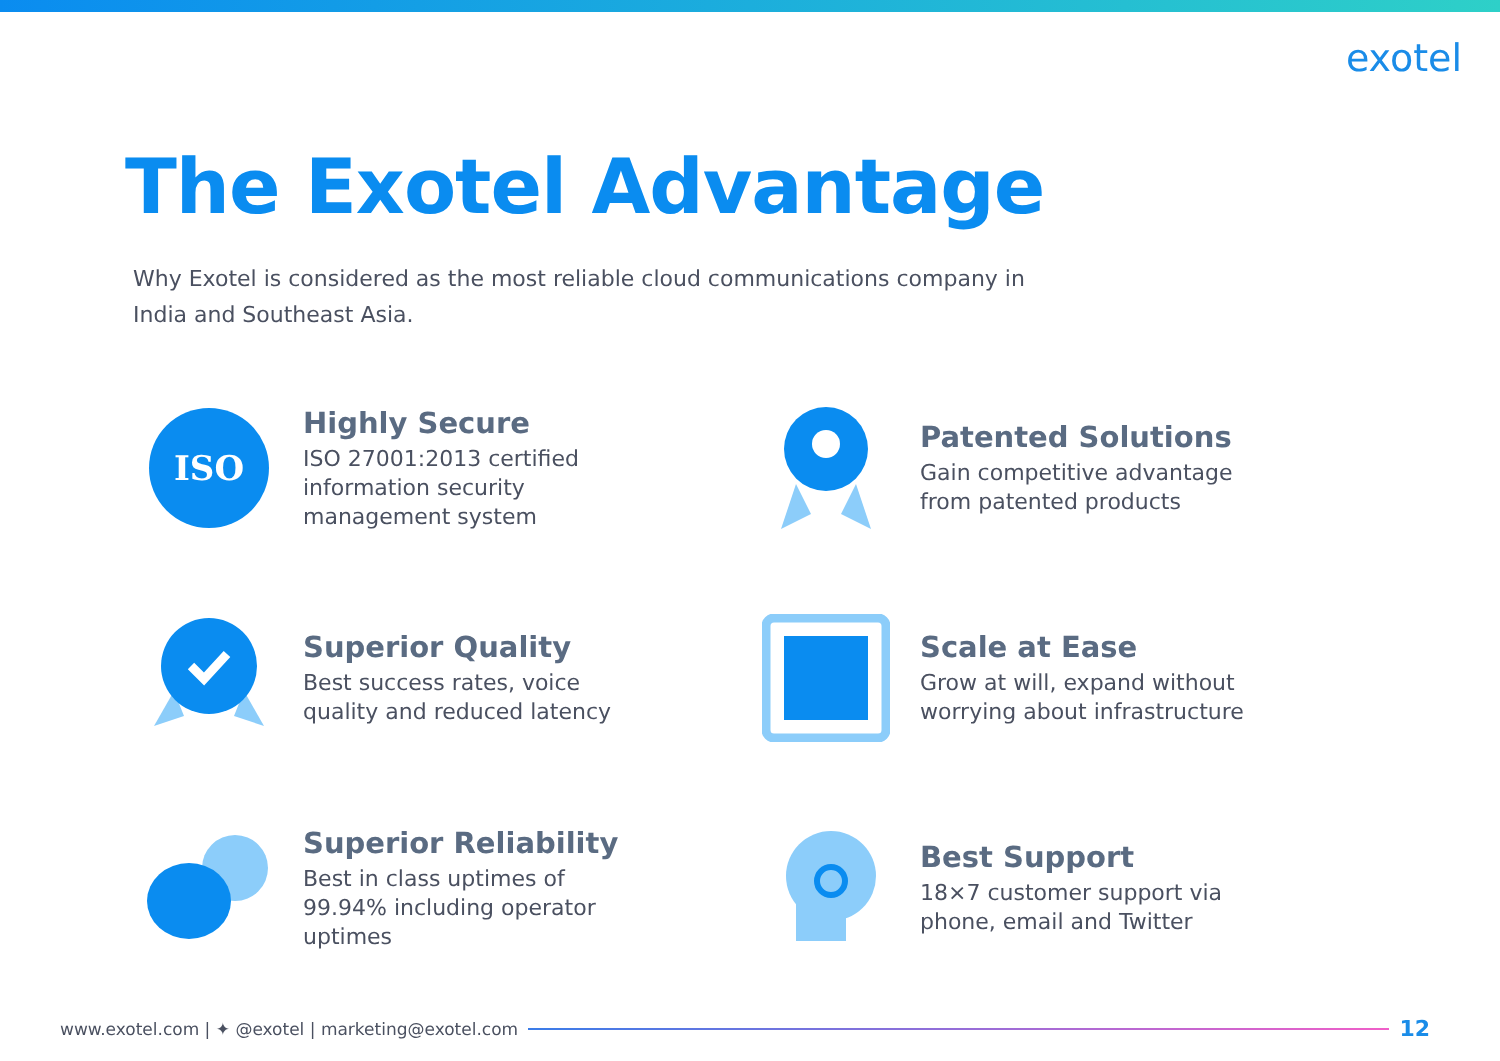exotel
The Exotel Advantage
Why Exotel is considered as the most reliable cloud communications company in India and Southeast Asia.
ISO
Highly Secure
ISO 27001:2013 certified
information security
management system
Patented Solutions
Gain competitive advantage
from patented products
Superior Quality
Best success rates, voice
quality and reduced latency
Scale at Ease
Grow at will, expand without
worrying about infrastructure
Superior Reliability
Best in class uptimes of
99.94% including operator
uptimes
Best Support
18×7 customer support via
phone, email and Twitter
www.exotel.com | ✦ @exotel | marketing@exotel.com
12